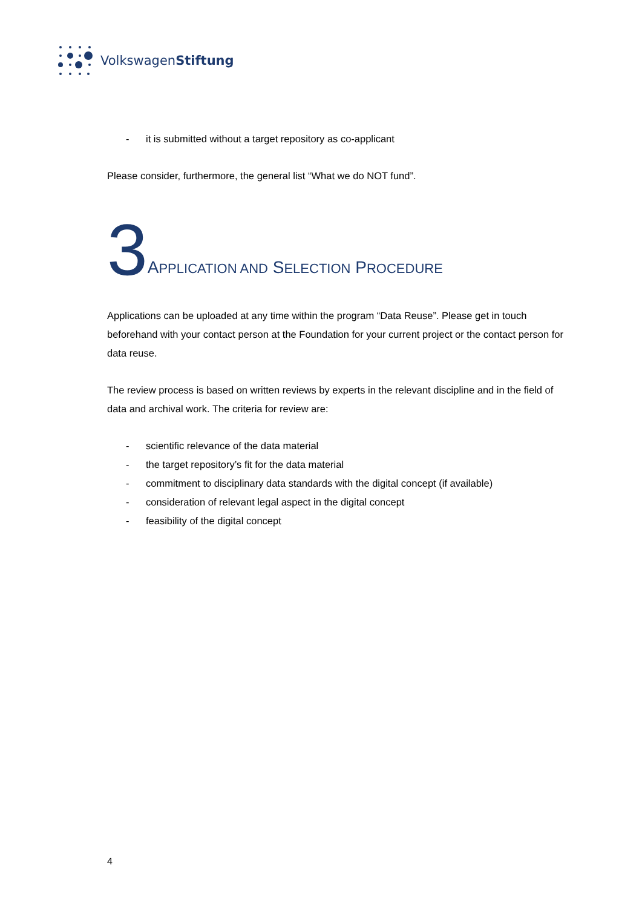VolkswagenStiftung
- it is submitted without a target repository as co-applicant
Please consider, furthermore, the general list “What we do NOT fund”.
3 APPLICATION AND SELECTION PROCEDURE
Applications can be uploaded at any time within the program “Data Reuse”. Please get in touch beforehand with your contact person at the Foundation for your current project or the contact person for data reuse.
The review process is based on written reviews by experts in the relevant discipline and in the field of data and archival work. The criteria for review are:
- scientific relevance of the data material
- the target repository’s fit for the data material
- commitment to disciplinary data standards with the digital concept (if available)
- consideration of relevant legal aspect in the digital concept
- feasibility of the digital concept
4